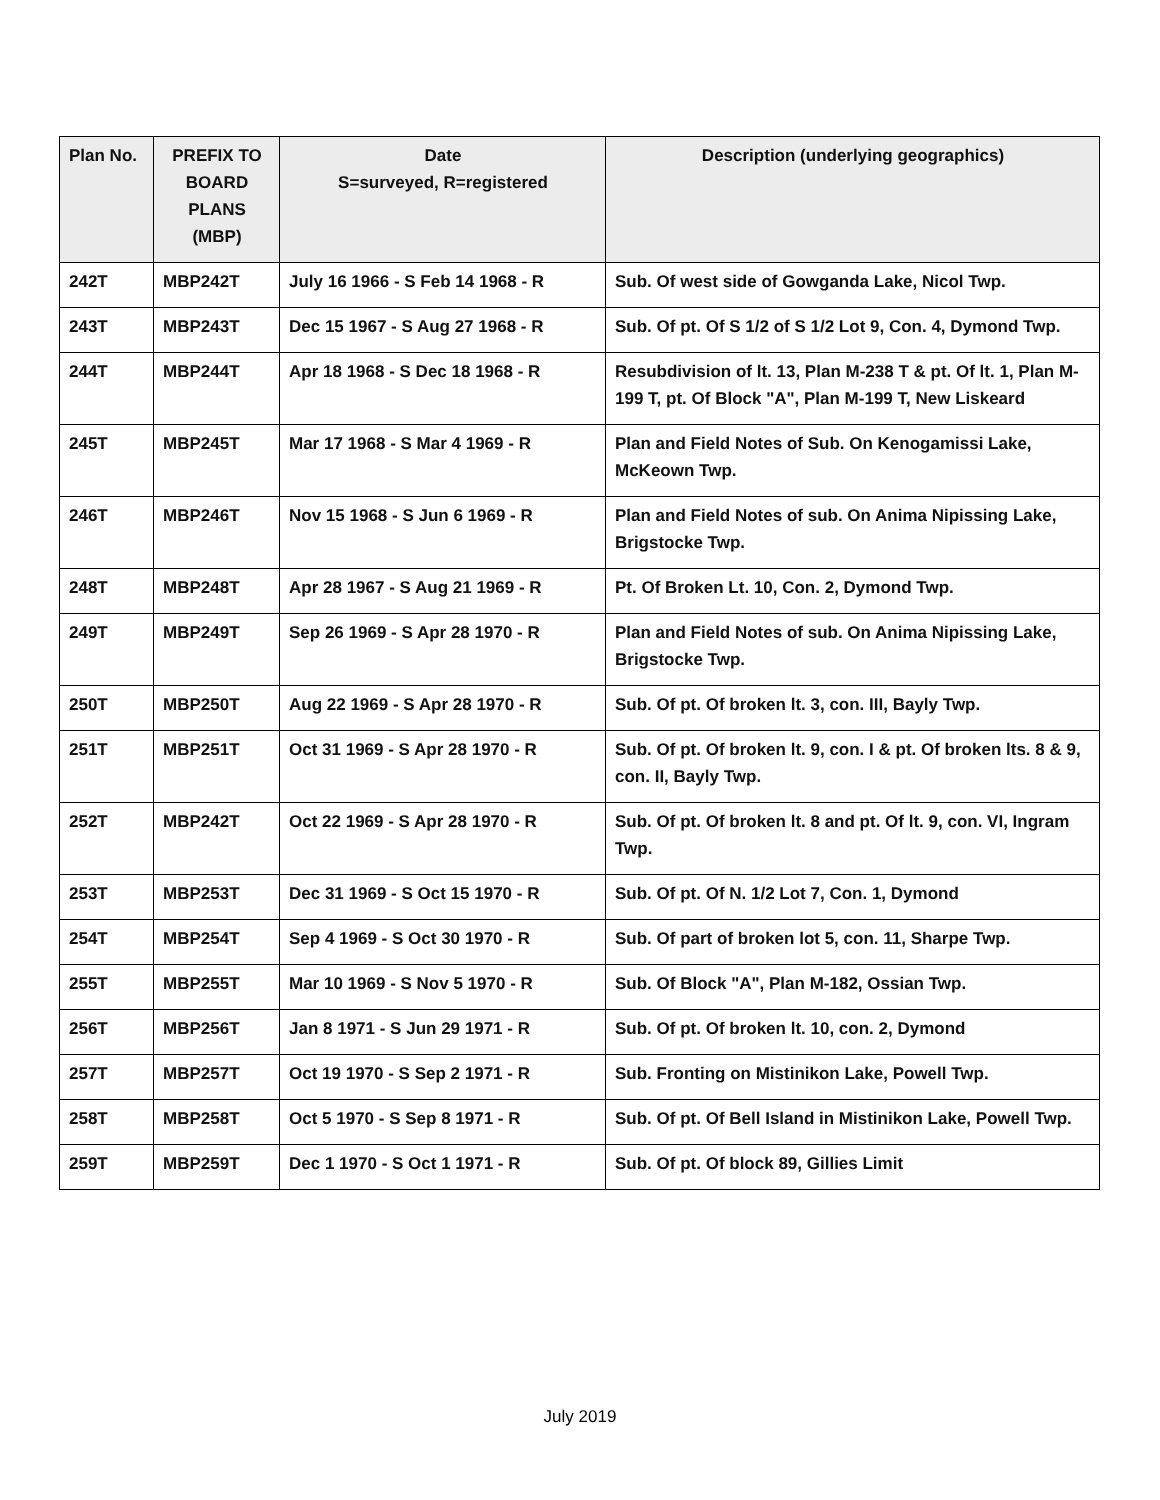| Plan No. | PREFIX TO BOARD PLANS (MBP) | Date S=surveyed, R=registered | Description (underlying geographics) |
| --- | --- | --- | --- |
| 242T | MBP242T | July 16 1966 - S Feb 14 1968 - R | Sub. Of west side of Gowganda Lake, Nicol Twp. |
| 243T | MBP243T | Dec 15 1967 - S Aug 27 1968 - R | Sub. Of pt. Of S 1/2 of S 1/2 Lot 9, Con. 4, Dymond Twp. |
| 244T | MBP244T | Apr 18 1968 - S Dec 18 1968 - R | Resubdivision of lt. 13, Plan M-238 T & pt. Of lt. 1, Plan M-199 T, pt. Of Block "A", Plan M-199 T, New Liskeard |
| 245T | MBP245T | Mar 17 1968 - S Mar 4 1969 - R | Plan and Field Notes of Sub. On Kenogamissi Lake, McKeown Twp. |
| 246T | MBP246T | Nov 15 1968 - S Jun 6 1969 - R | Plan and Field Notes of sub. On Anima Nipissing Lake, Brigstocke Twp. |
| 248T | MBP248T | Apr 28 1967 - S Aug 21 1969 - R | Pt. Of Broken Lt. 10, Con. 2, Dymond Twp. |
| 249T | MBP249T | Sep 26 1969 - S Apr 28 1970 - R | Plan and Field Notes of sub. On Anima Nipissing Lake, Brigstocke Twp. |
| 250T | MBP250T | Aug 22 1969 - S Apr 28 1970 - R | Sub. Of pt. Of broken lt. 3, con. III, Bayly Twp. |
| 251T | MBP251T | Oct 31 1969 - S Apr 28 1970 - R | Sub. Of pt. Of broken lt. 9, con. I & pt. Of broken lts. 8 & 9, con. II, Bayly Twp. |
| 252T | MBP242T | Oct 22 1969 - S Apr 28 1970 - R | Sub. Of pt. Of broken lt. 8 and pt. Of lt. 9, con. VI, Ingram Twp. |
| 253T | MBP253T | Dec 31 1969 - S Oct 15 1970 - R | Sub. Of pt. Of N. 1/2 Lot 7, Con. 1, Dymond |
| 254T | MBP254T | Sep 4 1969 - S Oct 30 1970 - R | Sub. Of part of broken lot 5, con. 11, Sharpe Twp. |
| 255T | MBP255T | Mar 10 1969 - S Nov 5 1970 - R | Sub. Of Block "A", Plan M-182, Ossian Twp. |
| 256T | MBP256T | Jan 8 1971 - S Jun 29 1971 - R | Sub. Of pt. Of broken lt. 10, con. 2, Dymond |
| 257T | MBP257T | Oct 19 1970 - S Sep 2 1971 - R | Sub. Fronting on Mistinikon Lake, Powell Twp. |
| 258T | MBP258T | Oct 5 1970 - S Sep 8 1971 - R | Sub. Of pt. Of Bell Island in Mistinikon Lake, Powell Twp. |
| 259T | MBP259T | Dec 1 1970 - S Oct 1 1971 - R | Sub. Of pt. Of block 89, Gillies Limit |
July 2019